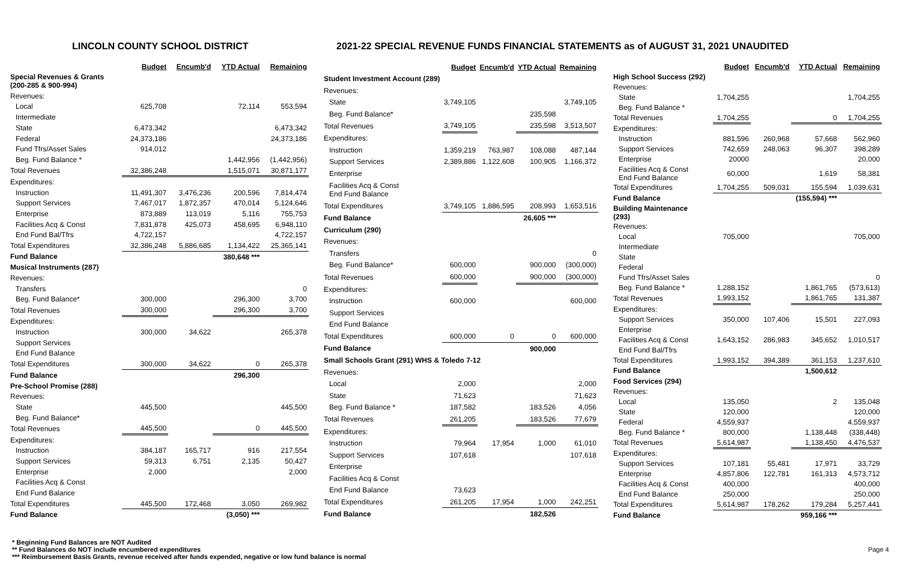LINCOLN COUNTY SCHOOL DISTRICT 2021-22 SPECIAL REVENUE FUNDS FINANCIAL STATEMENTS as of AUGUST 31, 2021 UNAUDITED
| | Budget | Encumb'd | YTD Actual | Remaining |
| --- | --- | --- | --- | --- |
| Special Revenues & Grants (200-285 & 900-994) | | | | |
| Revenues: | | | | |
| Local | 625,708 | | 72,114 | 553,594 |
| Intermediate | | | | |
| State | 6,473,342 | | | 6,473,342 |
| Federal | 24,373,186 | | | 24,373,186 |
| Fund Tfrs/Asset Sales | 914,012 | | | |
| Beg. Fund Balance * | | | 1,442,956 | (1,442,956) |
| Total Revenues | 32,386,248 | | 1,515,071 | 30,871,177 |
| Expenditures: | | | | |
| Instruction | 11,491,307 | 3,476,236 | 200,596 | 7,814,474 |
| Support Services | 7,467,017 | 1,872,357 | 470,014 | 5,124,646 |
| Enterprise | 873,889 | 113,019 | 5,116 | 755,753 |
| Facilities Acq & Const | 7,831,878 | 425,073 | 458,695 | 6,948,110 |
| End Fund Bal/Tfrs | 4,722,157 | | | 4,722,157 |
| Total Expenditures | 32,386,248 | 5,886,685 | 1,134,422 | 25,365,141 |
| Fund Balance | | | 380,648 *** | |
| Musical Instruments (287) | | | | |
| Revenues: | | | | |
| Transfers | | | | 0 |
| Beg. Fund Balance* | 300,000 | | 296,300 | 3,700 |
| Total Revenues | 300,000 | | 296,300 | 3,700 |
| Expenditures: | | | | |
| Instruction | 300,000 | 34,622 | | 265,378 |
| Support Services | | | | |
| End Fund Balance | | | | |
| Total Expenditures | 300,000 | 34,622 | 0 | 265,378 |
| Fund Balance | | | 296,300 | |
| Pre-School Promise (288) | | | | |
| Revenues: | | | | |
| State | 445,500 | | | 445,500 |
| Beg. Fund Balance* | | | | |
| Total Revenues | 445,500 | | 0 | 445,500 |
| Expenditures: | | | | |
| Instruction | 384,187 | 165,717 | 916 | 217,554 |
| Support Services | 59,313 | 6,751 | 2,135 | 50,427 |
| Enterprise | 2,000 | | | 2,000 |
| Facilities Acq & Const | | | | |
| End Fund Balance | | | | |
| Total Expenditures | 445,500 | 172,468 | 3,050 | 269,982 |
| Fund Balance | | | (3,050) *** | |
| | Budget | Encumb'd | YTD Actual | Remaining |
| --- | --- | --- | --- | --- |
| Student Investment Account (289) | | | | |
| Revenues: | | | | |
| State | 3,749,105 | | | 3,749,105 |
| Beg. Fund Balance* | | | 235,598 | |
| Total Revenues | 3,749,105 | | 235,598 | 3,513,507 |
| Expenditures: | | | | |
| Instruction | 1,359,219 | 763,987 | 108,088 | 487,144 |
| Support Services | 2,389,886 | 1,122,608 | 100,905 | 1,166,372 |
| Enterprise | | | | |
| Facilities Acq & Const End Fund Balance | | | | |
| Total Expenditures | 3,749,105 | 1,886,595 | 208,993 | 1,653,516 |
| Fund Balance | | | 26,605 *** | |
| Curriculum (290) | | | | |
| Revenues: | | | | |
| Transfers | | | | 0 |
| Beg. Fund Balance* | 600,000 | | 900,000 | (300,000) |
| Total Revenues | 600,000 | | 900,000 | (300,000) |
| Expenditures: | | | | |
| Instruction | 600,000 | | | 600,000 |
| Support Services | | | | |
| End Fund Balance | | | | |
| Total Expenditures | 600,000 | 0 | 0 | 600,000 |
| Fund Balance | | | 900,000 | |
| Small Schools Grant (291) WHS & Toledo 7-12 | | | | |
| Revenues: | | | | |
| Local | 2,000 | | | 2,000 |
| State | 71,623 | | | 71,623 |
| Beg. Fund Balance * | 187,582 | | 183,526 | 4,056 |
| Total Revenues | 261,205 | | 183,526 | 77,679 |
| Expenditures: | | | | |
| Instruction | 79,964 | 17,954 | 1,000 | 61,010 |
| Support Services | 107,618 | | | 107,618 |
| Enterprise | | | | |
| Facilities Acq & Const | | | | |
| End Fund Balance | 73,623 | | | |
| Total Expenditures | 261,205 | 17,954 | 1,000 | 242,251 |
| Fund Balance | | | 182,526 | |
| | Budget | Encumb'd | YTD Actual | Remaining |
| --- | --- | --- | --- | --- |
| High School Success (292) | | | | |
| Revenues: | | | | |
| State | 1,704,255 | | | 1,704,255 |
| Beg. Fund Balance * | | | | |
| Total Revenues | 1,704,255 | | 0 | 1,704,255 |
| Expenditures: | | | | |
| Instruction | 881,596 | 260,968 | 57,668 | 562,960 |
| Support Services | 742,659 | 248,063 | 96,307 | 398,289 |
| Enterprise | 20000 | | | 20,000 |
| Facilities Acq & Const End Fund Balance | 60,000 | | 1,619 | 58,381 |
| Total Expenditures | 1,704,255 | 509,031 | 155,594 | 1,039,631 |
| Fund Balance | | | (155,594) *** | |
| Building Maintenance (293) | | | | |
| Revenues: | | | | |
| Local | 705,000 | | | 705,000 |
| Intermediate | | | | |
| State | | | | |
| Federal | | | | |
| Fund Tfrs/Asset Sales | | | | 0 |
| Beg. Fund Balance * | 1,288,152 | | 1,861,765 | (573,613) |
| Total Revenues | 1,993,152 | | 1,861,765 | 131,387 |
| Expenditures: | | | | |
| Support Services | 350,000 | 107,406 | 15,501 | 227,093 |
| Enterprise | | | | |
| Facilities Acq & Const | 1,643,152 | 286,983 | 345,652 | 1,010,517 |
| End Fund Bal/Tfrs | | | | |
| Total Expenditures | 1,993,152 | 394,389 | 361,153 | 1,237,610 |
| Fund Balance | | | 1,500,612 | |
| Food Services (294) | | | | |
| Revenues: | | | | |
| Local | 135,050 | | 2 | 135,048 |
| State | 120,000 | | | 120,000 |
| Federal | 4,559,937 | | | 4,559,937 |
| Beg. Fund Balance * | 800,000 | | 1,138,448 | (338,448) |
| Total Revenues | 5,614,987 | | 1,138,450 | 4,476,537 |
| Expenditures: | | | | |
| Support Services | 107,181 | 55,481 | 17,971 | 33,729 |
| Enterprise | 4,857,806 | 122,781 | 161,313 | 4,573,712 |
| Facilities Acq & Const | 400,000 | | | 400,000 |
| End Fund Balance | 250,000 | | | 250,000 |
| Total Expenditures | 5,614,987 | 178,262 | 179,284 | 5,257,441 |
| Fund Balance | | | 959,166 *** | |
* Beginning Fund Balances are NOT Audited
** Fund Balances do NOT include encumbered expenditures Page 4
*** Reimbursement Basis Grants, revenue received after funds expended, negative or low fund balance is normal